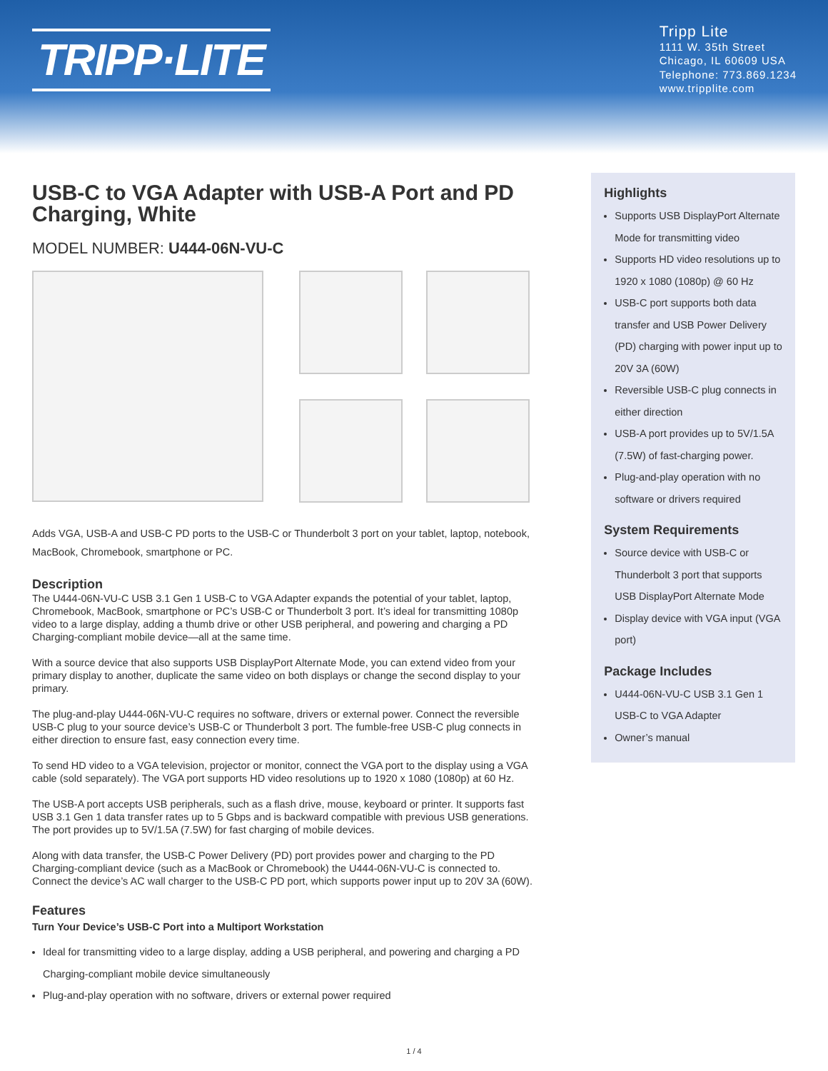TRIPP·LITE
Tripp Lite
1111 W. 35th Street
Chicago, IL 60609 USA
Telephone: 773.869.1234
www.tripplite.com
USB-C to VGA Adapter with USB-A Port and PD Charging, White
MODEL NUMBER: U444-06N-VU-C
Adds VGA, USB-A and USB-C PD ports to the USB-C or Thunderbolt 3 port on your tablet, laptop, notebook, MacBook, Chromebook, smartphone or PC.
Description
The U444-06N-VU-C USB 3.1 Gen 1 USB-C to VGA Adapter expands the potential of your tablet, laptop, Chromebook, MacBook, smartphone or PC’s USB-C or Thunderbolt 3 port. It’s ideal for transmitting 1080p video to a large display, adding a thumb drive or other USB peripheral, and powering and charging a PD Charging-compliant mobile device—all at the same time.
With a source device that also supports USB DisplayPort Alternate Mode, you can extend video from your primary display to another, duplicate the same video on both displays or change the second display to your primary.
The plug-and-play U444-06N-VU-C requires no software, drivers or external power. Connect the reversible USB-C plug to your source device’s USB-C or Thunderbolt 3 port. The fumble-free USB-C plug connects in either direction to ensure fast, easy connection every time.
To send HD video to a VGA television, projector or monitor, connect the VGA port to the display using a VGA cable (sold separately). The VGA port supports HD video resolutions up to 1920 x 1080 (1080p) at 60 Hz.
The USB-A port accepts USB peripherals, such as a flash drive, mouse, keyboard or printer. It supports fast USB 3.1 Gen 1 data transfer rates up to 5 Gbps and is backward compatible with previous USB generations. The port provides up to 5V/1.5A (7.5W) for fast charging of mobile devices.
Along with data transfer, the USB-C Power Delivery (PD) port provides power and charging to the PD Charging-compliant device (such as a MacBook or Chromebook) the U444-06N-VU-C is connected to. Connect the device’s AC wall charger to the USB-C PD port, which supports power input up to 20V 3A (60W).
Features
Turn Your Device’s USB-C Port into a Multiport Workstation
Ideal for transmitting video to a large display, adding a USB peripheral, and powering and charging a PD Charging-compliant mobile device simultaneously
Plug-and-play operation with no software, drivers or external power required
Highlights
Supports USB DisplayPort Alternate Mode for transmitting video
Supports HD video resolutions up to 1920 x 1080 (1080p) @ 60 Hz
USB-C port supports both data transfer and USB Power Delivery (PD) charging with power input up to 20V 3A (60W)
Reversible USB-C plug connects in either direction
USB-A port provides up to 5V/1.5A (7.5W) of fast-charging power.
Plug-and-play operation with no software or drivers required
System Requirements
Source device with USB-C or Thunderbolt 3 port that supports USB DisplayPort Alternate Mode
Display device with VGA input (VGA port)
Package Includes
U444-06N-VU-C USB 3.1 Gen 1 USB-C to VGA Adapter
Owner’s manual
1 / 4